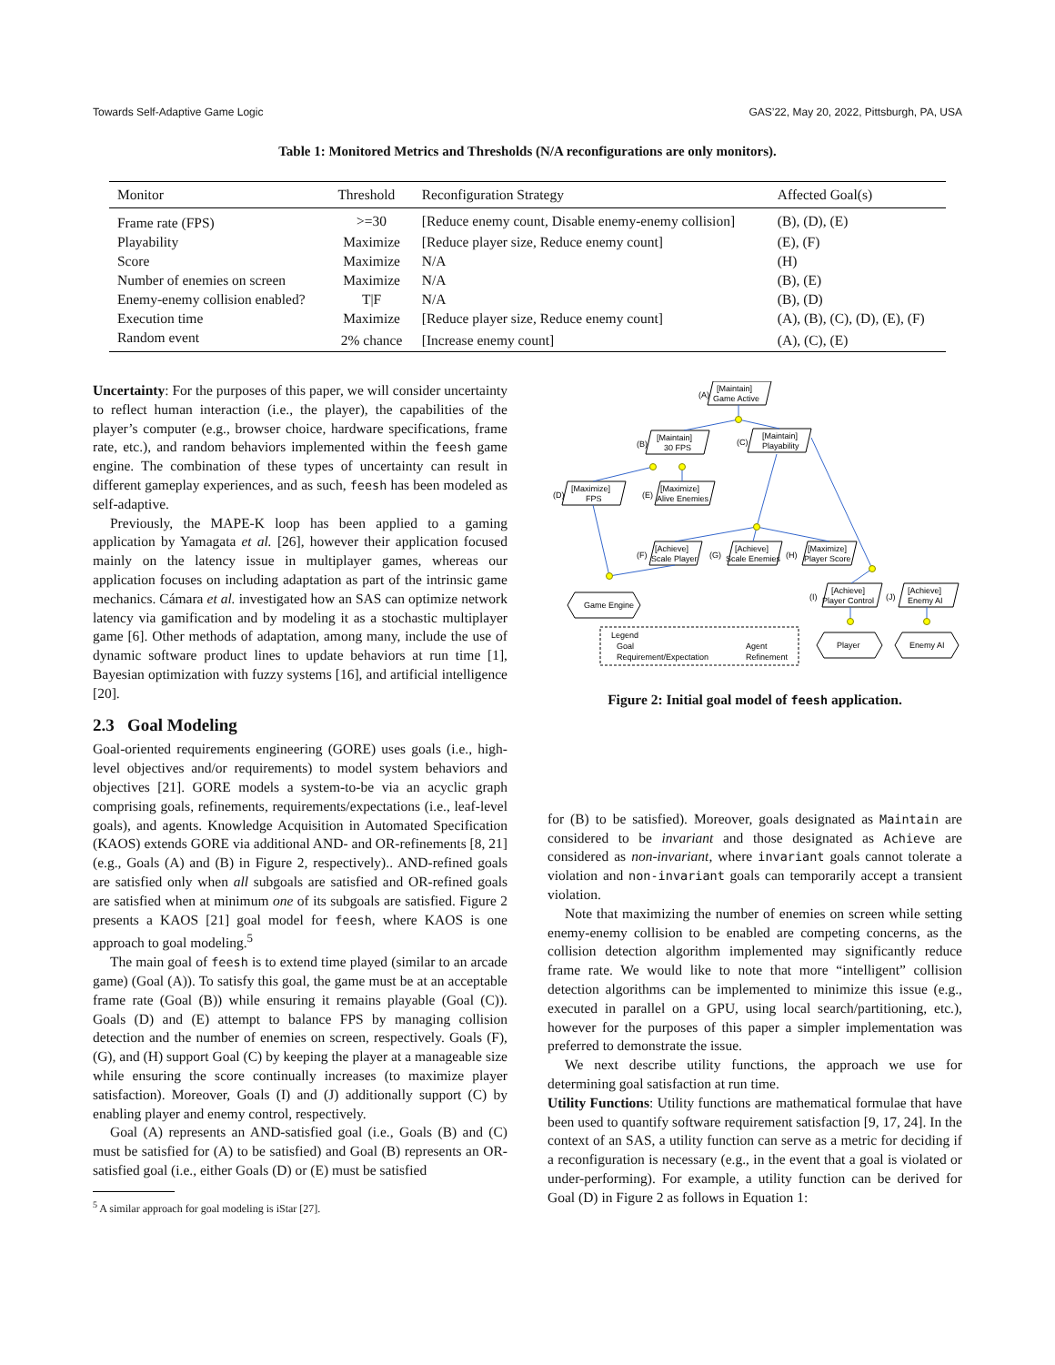Towards Self-Adaptive Game Logic GAS’22, May 20, 2022, Pittsburgh, PA, USA
Table 1: Monitored Metrics and Thresholds (N/A reconfigurations are only monitors).
| Monitor | Threshold | Reconfiguration Strategy | Affected Goal(s) |
| --- | --- | --- | --- |
| Frame rate (FPS) | >=30 | [Reduce enemy count, Disable enemy-enemy collision] | (B), (D), (E) |
| Playability | Maximize | [Reduce player size, Reduce enemy count] | (E), (F) |
| Score | Maximize | N/A | (H) |
| Number of enemies on screen | Maximize | N/A | (B), (E) |
| Enemy-enemy collision enabled? | T/F | N/A | (B), (D) |
| Execution time | Maximize | [Reduce player size, Reduce enemy count] | (A), (B), (C), (D), (E), (F) |
| Random event | 2% chance | [Increase enemy count] | (A), (C), (E) |
Uncertainty: For the purposes of this paper, we will consider uncertainty to reflect human interaction (i.e., the player), the capabilities of the player’s computer (e.g., browser choice, hardware specifications, frame rate, etc.), and random behaviors implemented within the feesh game engine. The combination of these types of uncertainty can result in different gameplay experiences, and as such, feesh has been modeled as self-adaptive.
Previously, the MAPE-K loop has been applied to a gaming application by Yamagata et al. [26], however their application focused mainly on the latency issue in multiplayer games, whereas our application focuses on including adaptation as part of the intrinsic game mechanics. Cámara et al. investigated how an SAS can optimize network latency via gamification and by modeling it as a stochastic multiplayer game [6]. Other methods of adaptation, among many, include the use of dynamic software product lines to update behaviors at run time [1], Bayesian optimization with fuzzy systems [16], and artificial intelligence [20].
2.3 Goal Modeling
Goal-oriented requirements engineering (GORE) uses goals (i.e., high-level objectives and/or requirements) to model system behaviors and objectives [21]. GORE models a system-to-be via an acyclic graph comprising goals, refinements, requirements/expectations (i.e., leaf-level goals), and agents. Knowledge Acquisition in Automated Specification (KAOS) extends GORE via additional AND- and OR-refinements [8, 21] (e.g., Goals (A) and (B) in Figure 2, respectively).. AND-refined goals are satisfied only when all subgoals are satisfied and OR-refined goals are satisfied when at minimum one of its subgoals are satisfied. Figure 2 presents a KAOS [21] goal model for feesh, where KAOS is one approach to goal modeling.<sup>5</sup>
The main goal of feesh is to extend time played (similar to an arcade game) (Goal (A)). To satisfy this goal, the game must be at an acceptable frame rate (Goal (B)) while ensuring it remains playable (Goal (C)). Goals (D) and (E) attempt to balance FPS by managing collision detection and the number of enemies on screen, respectively. Goals (F), (G), and (H) support Goal (C) by keeping the player at a manageable size while ensuring the score continually increases (to maximize player satisfaction). Moreover, Goals (I) and (J) additionally support (C) by enabling player and enemy control, respectively.
Goal (A) represents an AND-satisfied goal (i.e., Goals (B) and (C) must be satisfied for (A) to be satisfied) and Goal (B) represents an OR-satisfied goal (i.e., either Goals (D) or (E) must be satisfied
<sup>5</sup> A similar approach for goal modeling is iStar [27].
[Maintain]
Game Active
[Maintain]
30 FPS
[Maintain]
Playability
[Maximize]
FPS
[Maximize]
Alive Enemies
[Achieve]
Scale Player
[Achieve]
Scale Enemies
[Maximize]
Player Score
[Achieve]
Player Control
[Achieve]
Enemy AI
(A)
(B)
(C)
(D)
(E)
(F)
(G)
(H)
(I)
(J)
Game Engine
Player
Enemy AI
Legend
Goal
Requirement/Expectation
Agent
Refinement
Figure 2: Initial goal model of feesh application.
for (B) to be satisfied). Moreover, goals designated as Maintain are considered to be invariant and those designated as Achieve are considered as non-invariant, where invariant goals cannot tolerate a violation and non-invariant goals can temporarily accept a transient violation.
Note that maximizing the number of enemies on screen while setting enemy-enemy collision to be enabled are competing concerns, as the collision detection algorithm implemented may significantly reduce frame rate. We would like to note that more “intelligent” collision detection algorithms can be implemented to minimize this issue (e.g., executed in parallel on a GPU, using local search/partitioning, etc.), however for the purposes of this paper a simpler implementation was preferred to demonstrate the issue.
We next describe utility functions, the approach we use for determining goal satisfaction at run time.
Utility Functions: Utility functions are mathematical formulae that have been used to quantify software requirement satisfaction [9, 17, 24]. In the context of an SAS, a utility function can serve as a metric for deciding if a reconfiguration is necessary (e.g., in the event that a goal is violated or under-performing). For example, a utility function can be derived for Goal (D) in Figure 2 as follows in Equation 1: